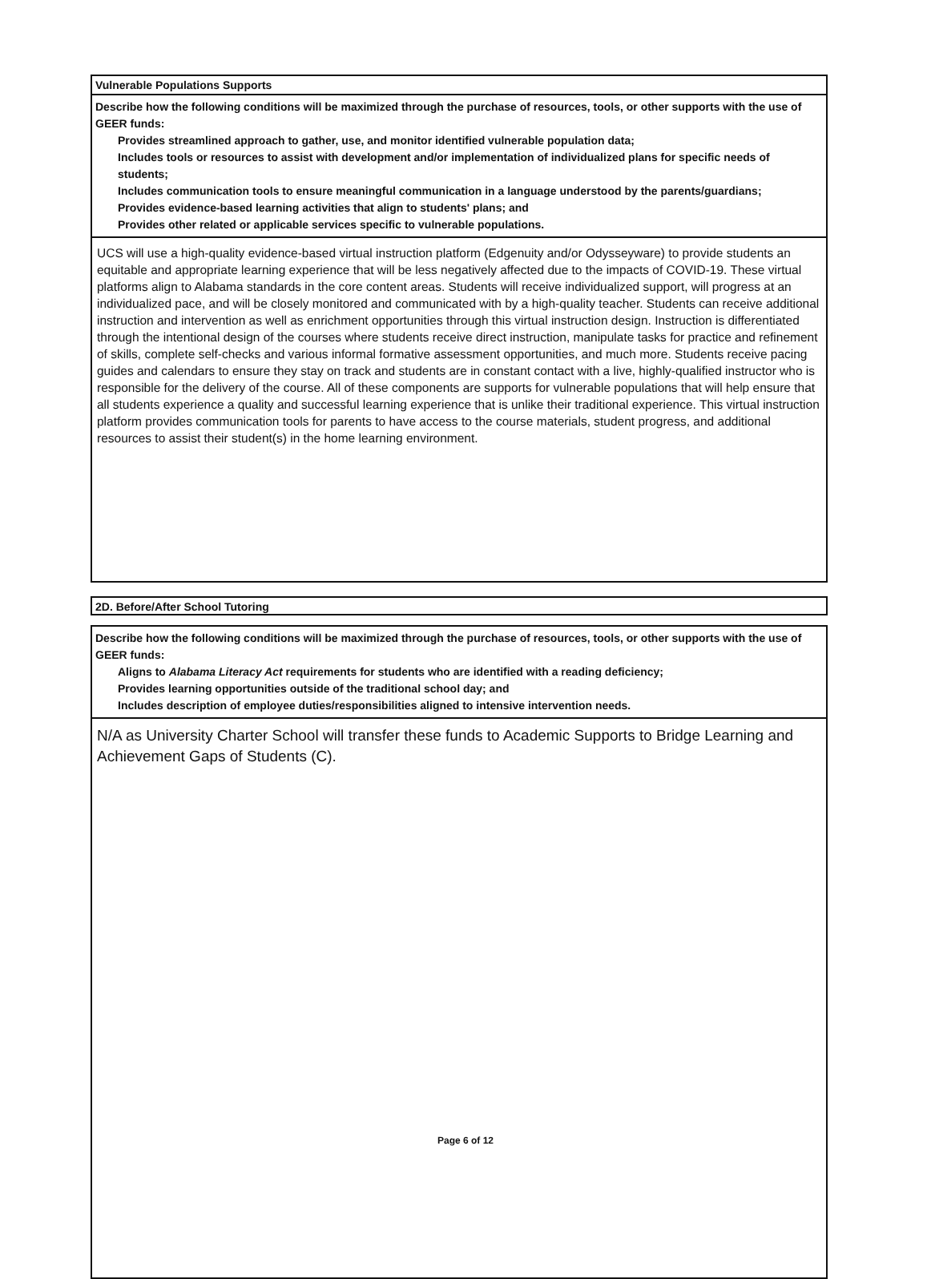Vulnerable Populations Supports
Describe how the following conditions will be maximized through the purchase of resources, tools, or other supports with the use of GEER funds:
Provides streamlined approach to gather, use, and monitor identified vulnerable population data;
Includes tools or resources to assist with development and/or implementation of individualized plans for specific needs of students;
Includes communication tools to ensure meaningful communication in a language understood by the parents/guardians;
Provides evidence-based learning activities that align to students' plans; and
Provides other related or applicable services specific to vulnerable populations.
UCS will use a high-quality evidence-based virtual instruction platform (Edgenuity and/or Odysseyware) to provide students an equitable and appropriate learning experience that will be less negatively affected due to the impacts of COVID-19. These virtual platforms align to Alabama standards in the core content areas. Students will receive individualized support, will progress at an individualized pace, and will be closely monitored and communicated with by a high-quality teacher. Students can receive additional instruction and intervention as well as enrichment opportunities through this virtual instruction design. Instruction is differentiated through the intentional design of the courses where students receive direct instruction, manipulate tasks for practice and refinement of skills, complete self-checks and various informal formative assessment opportunities, and much more. Students receive pacing guides and calendars to ensure they stay on track and students are in constant contact with a live, highly-qualified instructor who is responsible for the delivery of the course. All of these components are supports for vulnerable populations that will help ensure that all students experience a quality and successful learning experience that is unlike their traditional experience. This virtual instruction platform provides communication tools for parents to have access to the course materials, student progress, and additional resources to assist their student(s) in the home learning environment.
2D. Before/After School Tutoring
Describe how the following conditions will be maximized through the purchase of resources, tools, or other supports with the use of GEER funds:
Aligns to Alabama Literacy Act requirements for students who are identified with a reading deficiency;
Provides learning opportunities outside of the traditional school day; and
Includes description of employee duties/responsibilities aligned to intensive intervention needs.
N/A as University Charter School will transfer these funds to Academic Supports to Bridge Learning and Achievement Gaps of Students (C).
Page 6 of 12